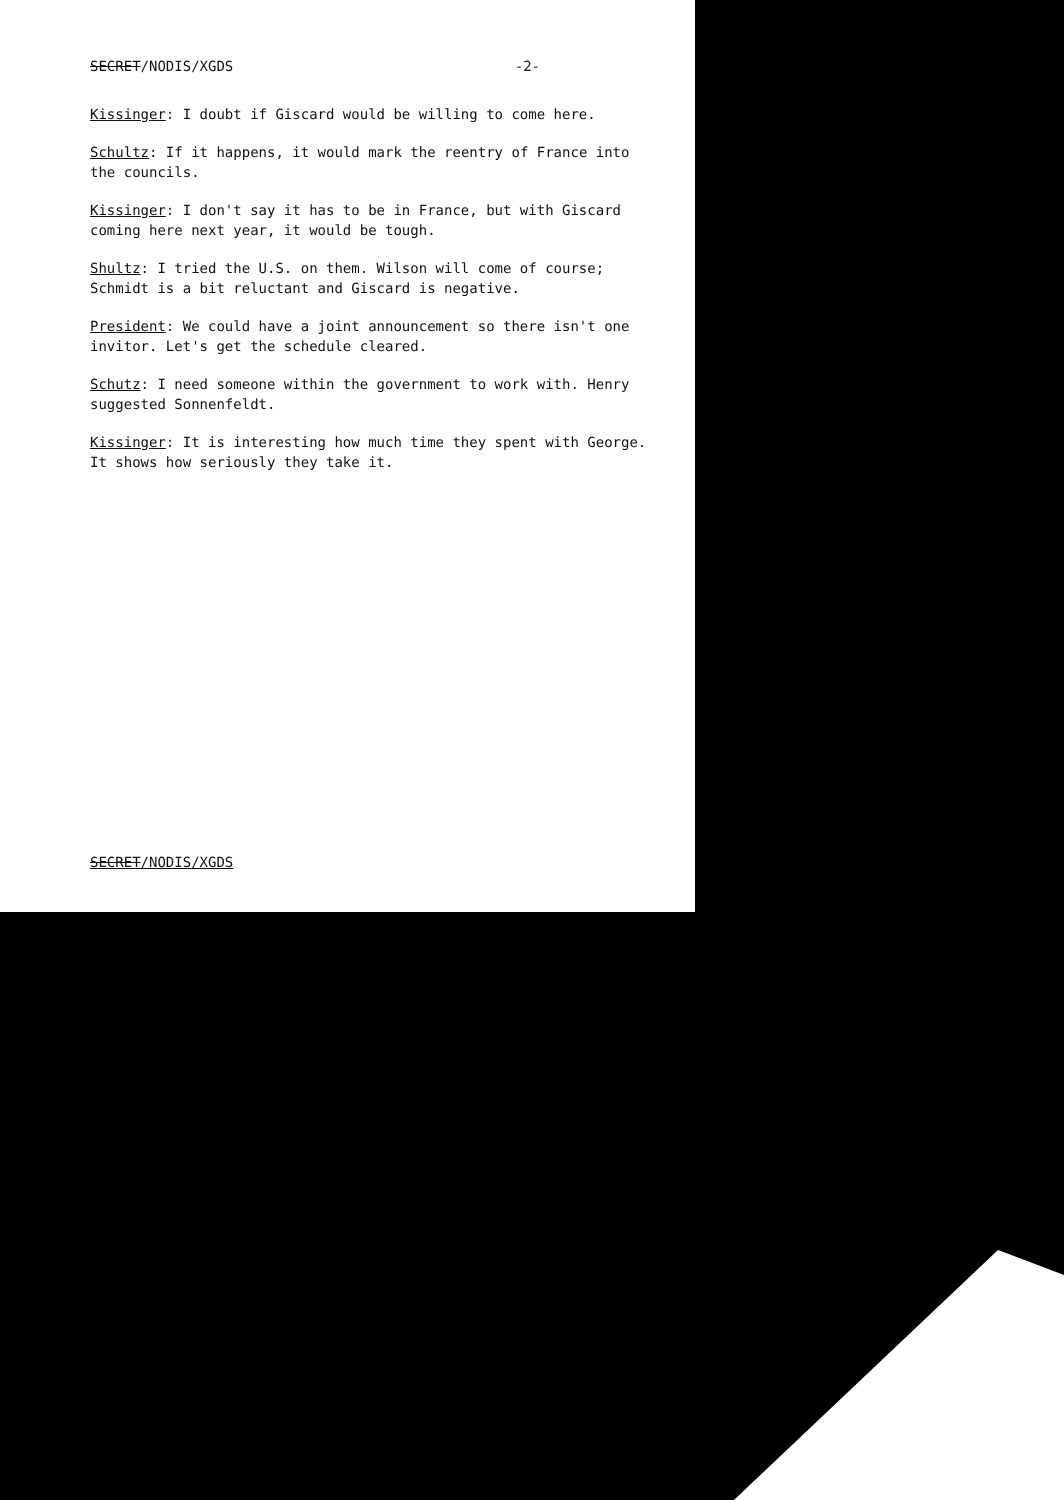SECRET/NODIS/XGDS -2-
Kissinger: I doubt if Giscard would be willing to come here.
Schultz: If it happens, it would mark the reentry of France into the councils.
Kissinger: I don't say it has to be in France, but with Giscard coming here next year, it would be tough.
Shultz: I tried the U.S. on them. Wilson will come of course; Schmidt is a bit reluctant and Giscard is negative.
President: We could have a joint announcement so there isn't one invitor. Let's get the schedule cleared.
Schutz: I need someone within the government to work with. Henry suggested Sonnenfeldt.
Kissinger: It is interesting how much time they spent with George. It shows how seriously they take it.
SECRET/NODIS/XGDS